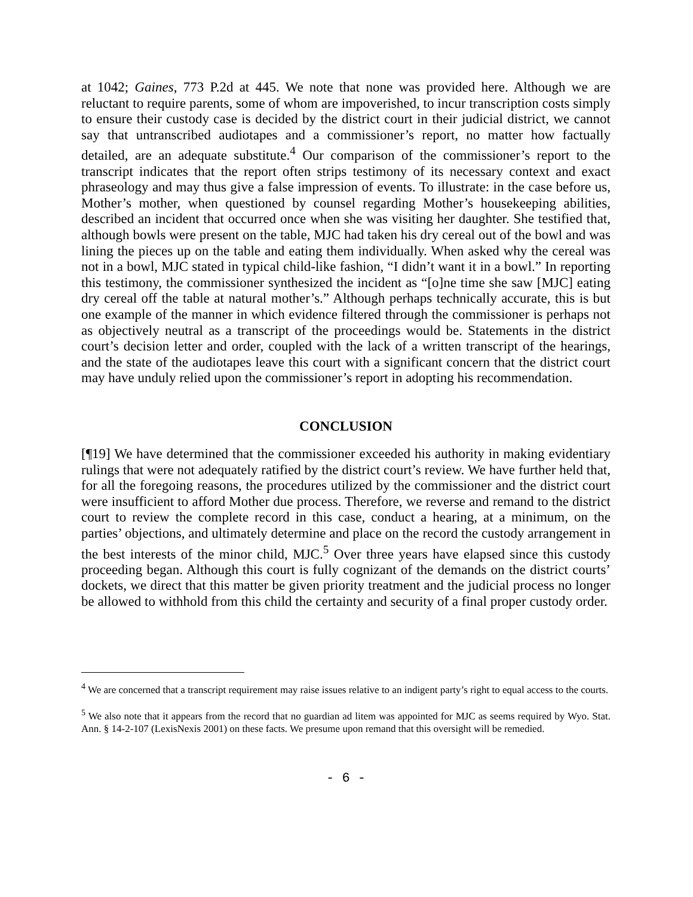at 1042; Gaines, 773 P.2d at 445. We note that none was provided here. Although we are reluctant to require parents, some of whom are impoverished, to incur transcription costs simply to ensure their custody case is decided by the district court in their judicial district, we cannot say that untranscribed audiotapes and a commissioner’s report, no matter how factually detailed, are an adequate substitute.<sup>4</sup> Our comparison of the commissioner’s report to the transcript indicates that the report often strips testimony of its necessary context and exact phraseology and may thus give a false impression of events. To illustrate: in the case before us, Mother’s mother, when questioned by counsel regarding Mother’s housekeeping abilities, described an incident that occurred once when she was visiting her daughter. She testified that, although bowls were present on the table, MJC had taken his dry cereal out of the bowl and was lining the pieces up on the table and eating them individually. When asked why the cereal was not in a bowl, MJC stated in typical child-like fashion, “I didn’t want it in a bowl.” In reporting this testimony, the commissioner synthesized the incident as “[o]ne time she saw [MJC] eating dry cereal off the table at natural mother’s.” Although perhaps technically accurate, this is but one example of the manner in which evidence filtered through the commissioner is perhaps not as objectively neutral as a transcript of the proceedings would be. Statements in the district court’s decision letter and order, coupled with the lack of a written transcript of the hearings, and the state of the audiotapes leave this court with a significant concern that the district court may have unduly relied upon the commissioner’s report in adopting his recommendation.
CONCLUSION
[¶19] We have determined that the commissioner exceeded his authority in making evidentiary rulings that were not adequately ratified by the district court’s review. We have further held that, for all the foregoing reasons, the procedures utilized by the commissioner and the district court were insufficient to afford Mother due process. Therefore, we reverse and remand to the district court to review the complete record in this case, conduct a hearing, at a minimum, on the parties’ objections, and ultimately determine and place on the record the custody arrangement in the best interests of the minor child, MJC.<sup>5</sup> Over three years have elapsed since this custody proceeding began. Although this court is fully cognizant of the demands on the district courts’ dockets, we direct that this matter be given priority treatment and the judicial process no longer be allowed to withhold from this child the certainty and security of a final proper custody order.
<sup>4</sup> We are concerned that a transcript requirement may raise issues relative to an indigent party’s right to equal access to the courts.
<sup>5</sup> We also note that it appears from the record that no guardian ad litem was appointed for MJC as seems required by Wyo. Stat. Ann. § 14-2-107 (LexisNexis 2001) on these facts. We presume upon remand that this oversight will be remedied.
- 6 -